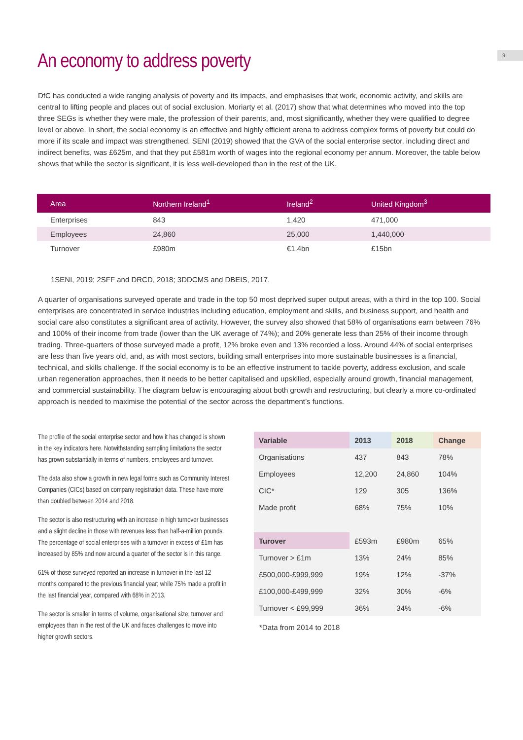9
An economy to address poverty
DfC has conducted a wide ranging analysis of poverty and its impacts, and emphasises that work, economic activity, and skills are central to lifting people and places out of social exclusion. Moriarty et al. (2017) show that what determines who moved into the top three SEGs is whether they were male, the profession of their parents, and, most significantly, whether they were qualified to degree level or above. In short, the social economy is an effective and highly efficient arena to address complex forms of poverty but could do more if its scale and impact was strengthened. SENI (2019) showed that the GVA of the social enterprise sector, including direct and indirect benefits, was £625m, and that they put £581m worth of wages into the regional economy per annum. Moreover, the table below shows that while the sector is significant, it is less well-developed than in the rest of the UK.
| Area | Northern Ireland<sup>1</sup> | Ireland<sup>2</sup> | United Kingdom<sup>3</sup> |
| --- | --- | --- | --- |
| Enterprises | 843 | 1,420 | 471,000 |
| Employees | 24,860 | 25,000 | 1,440,000 |
| Turnover | £980m | €1.4bn | £15bn |
1SENI, 2019; 2SFF and DRCD, 2018; 3DDCMS and DBEIS, 2017.
A quarter of organisations surveyed operate and trade in the top 50 most deprived super output areas, with a third in the top 100. Social enterprises are concentrated in service industries including education, employment and skills, and business support, and health and social care also constitutes a significant area of activity. However, the survey also showed that 58% of organisations earn between 76% and 100% of their income from trade (lower than the UK average of 74%); and 20% generate less than 25% of their income through trading. Three-quarters of those surveyed made a profit, 12% broke even and 13% recorded a loss. Around 44% of social enterprises are less than five years old, and, as with most sectors, building small enterprises into more sustainable businesses is a financial, technical, and skills challenge. If the social economy is to be an effective instrument to tackle poverty, address exclusion, and scale urban regeneration approaches, then it needs to be better capitalised and upskilled, especially around growth, financial management, and commercial sustainability. The diagram below is encouraging about both growth and restructuring, but clearly a more co-ordinated approach is needed to maximise the potential of the sector across the department’s functions.
The profile of the social enterprise sector and how it has changed is shown in the key indicators here. Notwithstanding sampling limitations the sector has grown substantially in terms of numbers, employees and turnover.
The data also show a growth in new legal forms such as Community Interest Companies (CICs) based on company registration data. These have more than doubled between 2014 and 2018.
The sector is also restructuring with an increase in high turnover businesses and a slight decline in those with revenues less than half-a-million pounds. The percentage of social enterprises with a turnover in excess of £1m has increased by 85% and now around a quarter of the sector is in this range.
61% of those surveyed reported an increase in turnover in the last 12 months compared to the previous financial year; while 75% made a profit in the last financial year, compared with 68% in 2013.
The sector is smaller in terms of volume, organisational size, turnover and employees than in the rest of the UK and faces challenges to move into higher growth sectors.
| Variable | 2013 | 2018 | Change |
| --- | --- | --- | --- |
| Organisations | 437 | 843 | 78% |
| Employees | 12,200 | 24,860 | 104% |
| CIC* | 129 | 305 | 136% |
| Made profit | 68% | 75% | 10% |
| Turover | £593m | £980m | 65% |
| Turnover > £1m | 13% | 24% | 85% |
| £500,000-£999,999 | 19% | 12% | -37% |
| £100,000-£499,999 | 32% | 30% | -6% |
| Turnover < £99,999 | 36% | 34% | -6% |
*Data from 2014 to 2018